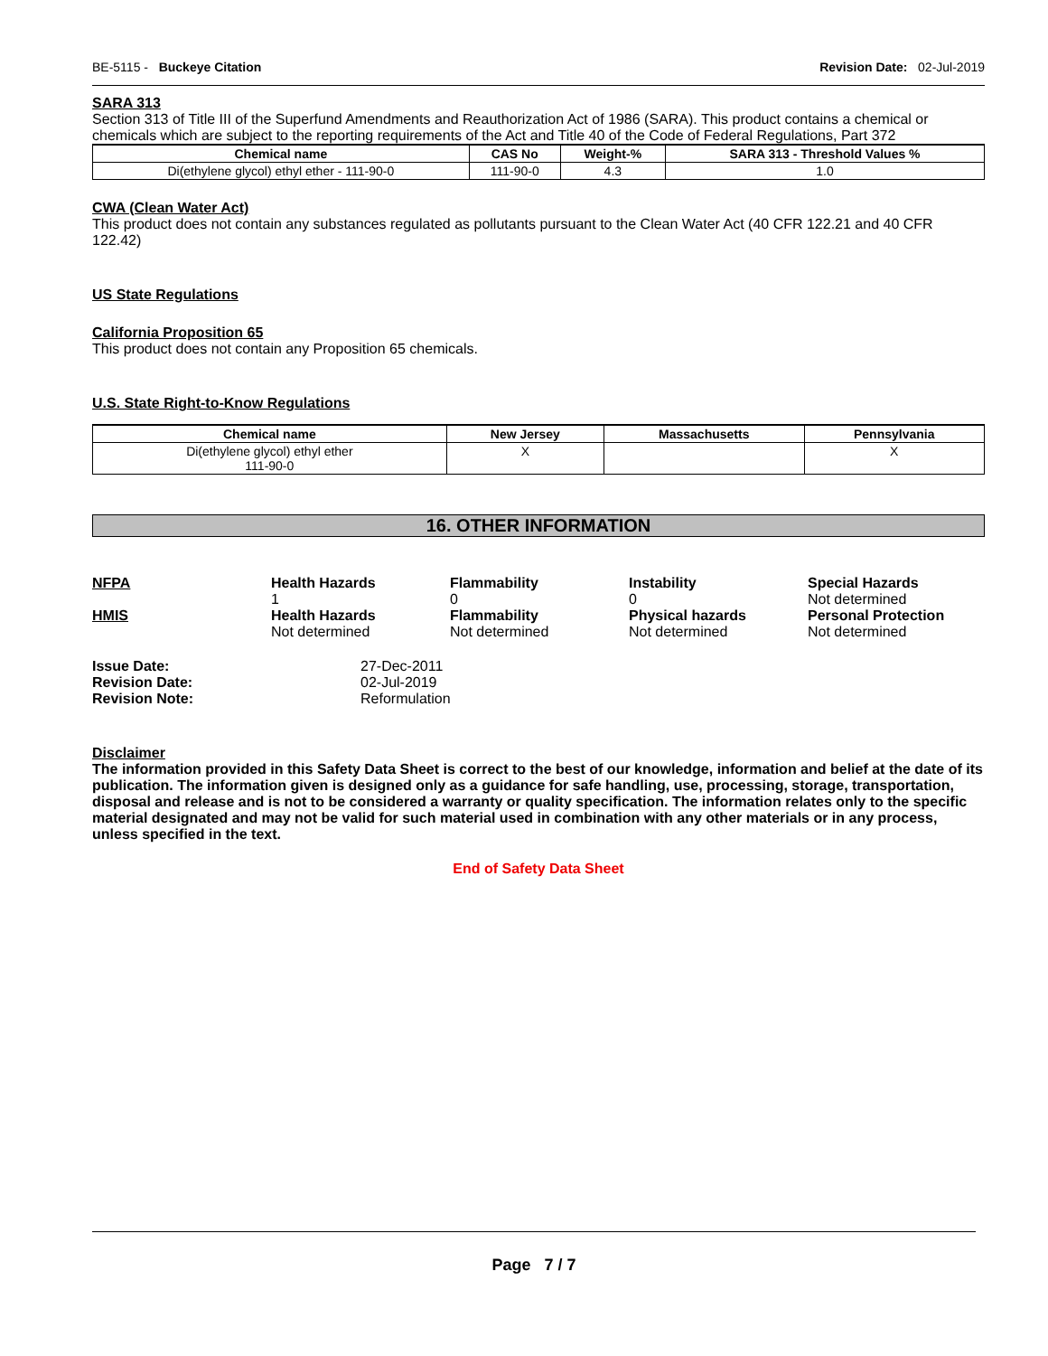BE-5115 - Buckeye Citation Revision Date: 02-Jul-2019
SARA 313
Section 313 of Title III of the Superfund Amendments and Reauthorization Act of 1986 (SARA). This product contains a chemical or chemicals which are subject to the reporting requirements of the Act and Title 40 of the Code of Federal Regulations, Part 372
| Chemical name | CAS No | Weight-% | SARA 313 - Threshold Values % |
| --- | --- | --- | --- |
| Di(ethylene glycol) ethyl ether - 111-90-0 | 111-90-0 | 4.3 | 1.0 |
CWA (Clean Water Act)
This product does not contain any substances regulated as pollutants pursuant to the Clean Water Act (40 CFR 122.21 and 40 CFR 122.42)
US State Regulations
California Proposition 65
This product does not contain any Proposition 65 chemicals.
U.S. State Right-to-Know Regulations
| Chemical name | New Jersey | Massachusetts | Pennsylvania |
| --- | --- | --- | --- |
| Di(ethylene glycol) ethyl ether 111-90-0 | X | | X |
16. OTHER INFORMATION
NFPA
Health Hazards
1
Flammability
0
Instability
0
Special Hazards
Not determined
HMIS
Health Hazards
Not determined
Flammability
Not determined
Physical hazards
Not determined
Personal Protection
Not determined
Issue Date: 27-Dec-2011 Revision Date: 02-Jul-2019 Revision Note: Reformulation
Disclaimer
The information provided in this Safety Data Sheet is correct to the best of our knowledge, information and belief at the date of its publication. The information given is designed only as a guidance for safe handling, use, processing, storage, transportation, disposal and release and is not to be considered a warranty or quality specification. The information relates only to the specific material designated and may not be valid for such material used in combination with any other materials or in any process, unless specified in the text.
End of Safety Data Sheet
Page 7 / 7